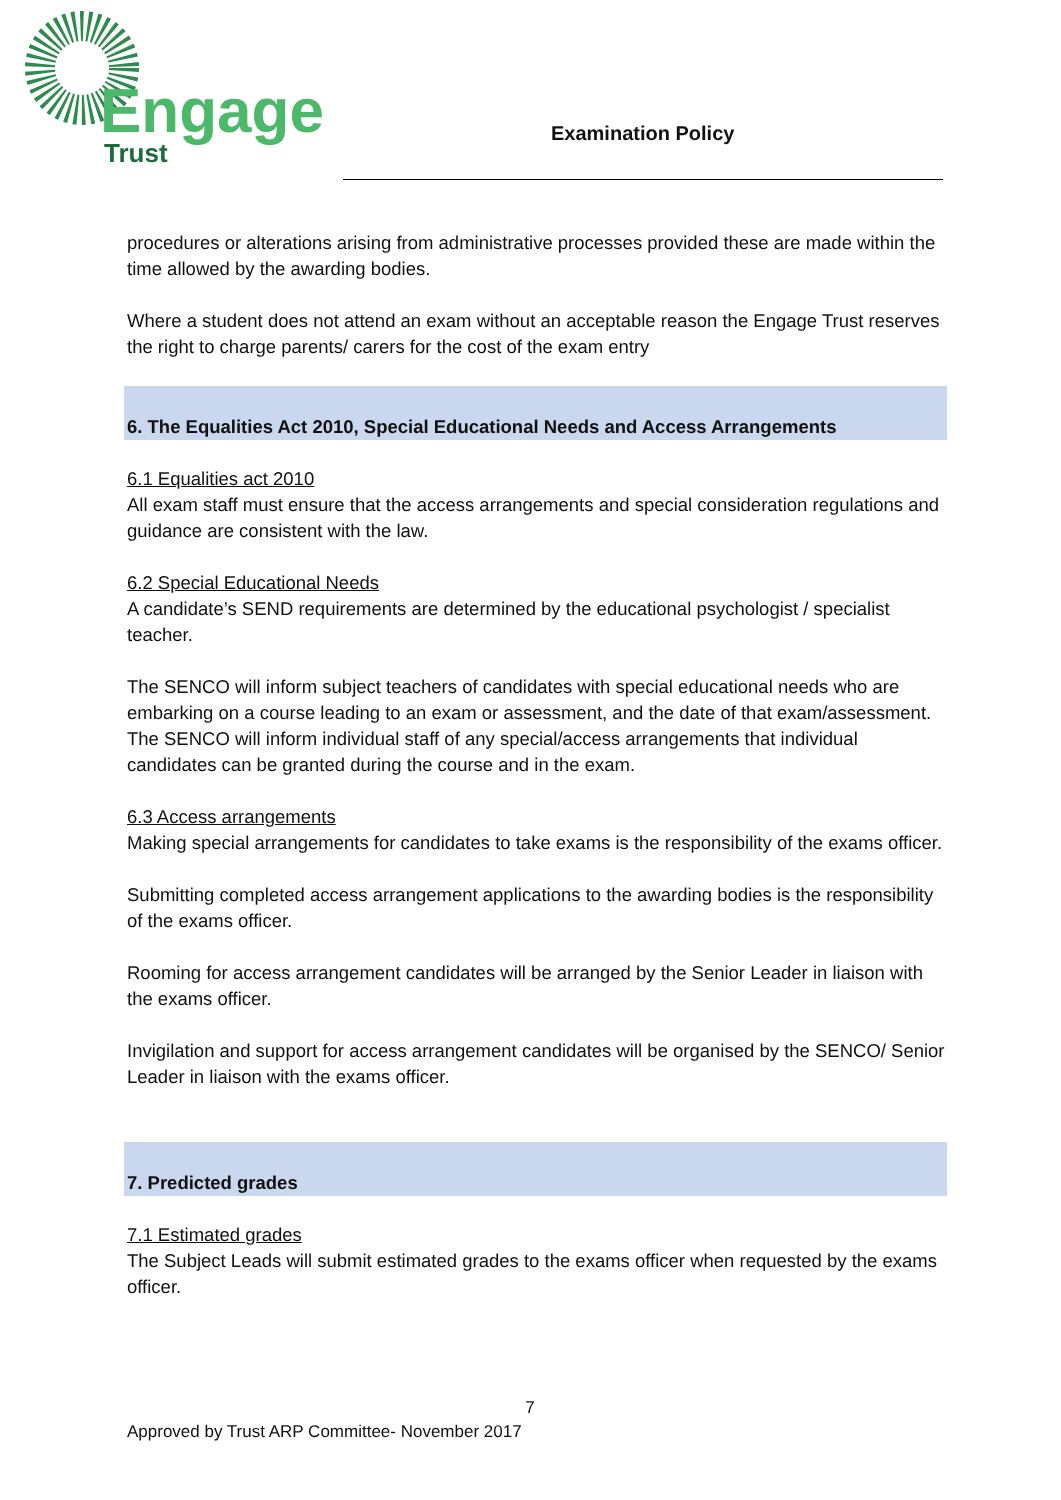Engage
Trust
Examination Policy
procedures or alterations arising from administrative processes provided these are made within the time allowed by the awarding bodies.
Where a student does not attend an exam without an acceptable reason the Engage Trust reserves the right to charge parents/ carers for the cost of the exam entry
6. The Equalities Act 2010, Special Educational Needs and Access Arrangements
6.1 Equalities act 2010
All exam staff must ensure that the access arrangements and special consideration regulations and guidance are consistent with the law.
6.2 Special Educational Needs
A candidate’s SEND requirements are determined by the educational psychologist / specialist teacher.
The SENCO will inform subject teachers of candidates with special educational needs who are embarking on a course leading to an exam or assessment, and the date of that exam/assessment. The SENCO will inform individual staff of any special/access arrangements that individual candidates can be granted during the course and in the exam.
6.3 Access arrangements
Making special arrangements for candidates to take exams is the responsibility of the exams officer.
Submitting completed access arrangement applications to the awarding bodies is the responsibility of the exams officer.
Rooming for access arrangement candidates will be arranged by the Senior Leader in liaison with the exams officer.
Invigilation and support for access arrangement candidates will be organised by the SENCO/ Senior Leader in liaison with the exams officer.
7. Predicted grades
7.1 Estimated grades
The Subject Leads will submit estimated grades to the exams officer when requested by the exams officer.
7
Approved by Trust ARP Committee- November 2017